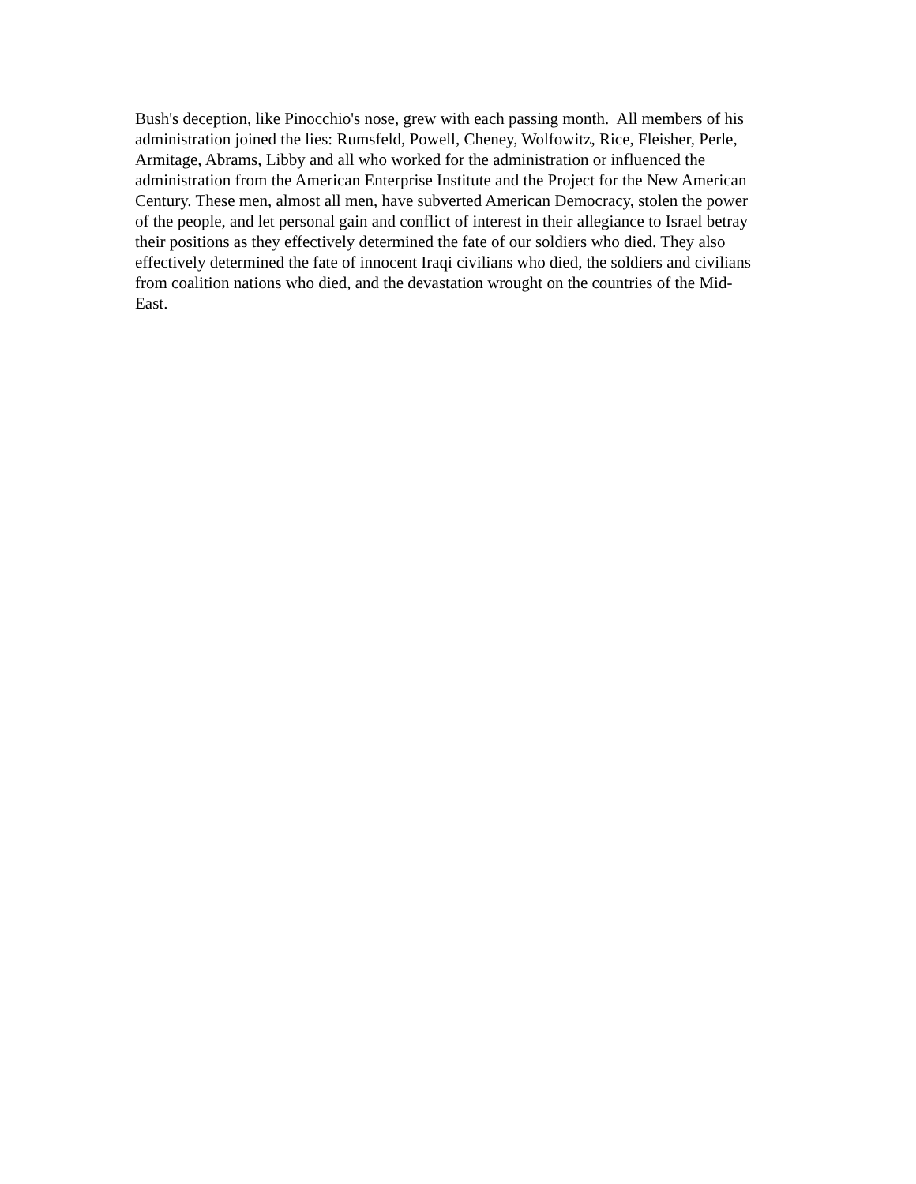Bush's deception, like Pinocchio's nose, grew with each passing month. All members of his
administration joined the lies: Rumsfeld, Powell, Cheney, Wolfowitz, Rice, Fleisher, Perle,
Armitage, Abrams, Libby and all who worked for the administration or influenced the
administration from the American Enterprise Institute and the Project for the New American
Century. These men, almost all men, have subverted American Democracy, stolen the power
of the people, and let personal gain and conflict of interest in their allegiance to Israel betray
their positions as they effectively determined the fate of our soldiers who died. They also
effectively determined the fate of innocent Iraqi civilians who died, the soldiers and civilians
from coalition nations who died, and the devastation wrought on the countries of the Mid-
East.